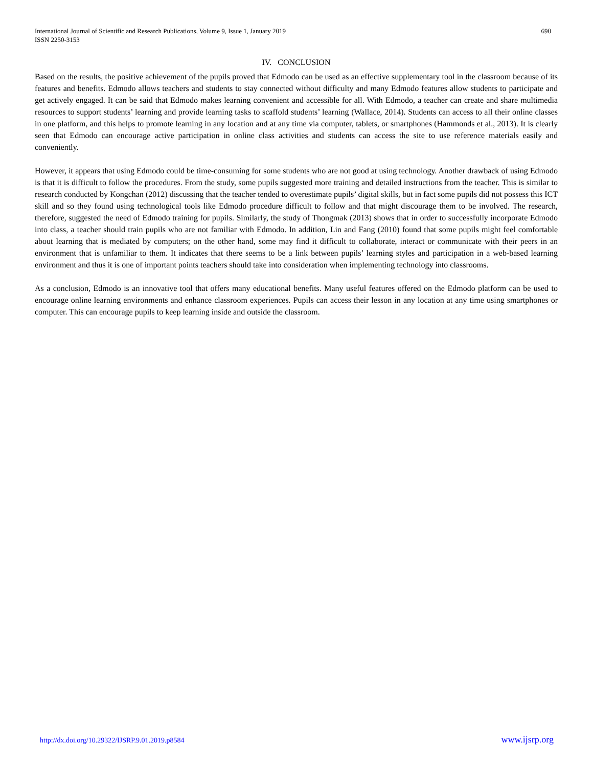International Journal of Scientific and Research Publications, Volume 9, Issue 1, January 2019
ISSN 2250-3153
690
IV. CONCLUSION
Based on the results, the positive achievement of the pupils proved that Edmodo can be used as an effective supplementary tool in the classroom because of its features and benefits. Edmodo allows teachers and students to stay connected without difficulty and many Edmodo features allow students to participate and get actively engaged. It can be said that Edmodo makes learning convenient and accessible for all. With Edmodo, a teacher can create and share multimedia resources to support students’ learning and provide learning tasks to scaffold students’ learning (Wallace, 2014). Students can access to all their online classes in one platform, and this helps to promote learning in any location and at any time via computer, tablets, or smartphones (Hammonds et al., 2013). It is clearly seen that Edmodo can encourage active participation in online class activities and students can access the site to use reference materials easily and conveniently.
However, it appears that using Edmodo could be time-consuming for some students who are not good at using technology. Another drawback of using Edmodo is that it is difficult to follow the procedures. From the study, some pupils suggested more training and detailed instructions from the teacher. This is similar to research conducted by Kongchan (2012) discussing that the teacher tended to overestimate pupils’ digital skills, but in fact some pupils did not possess this ICT skill and so they found using technological tools like Edmodo procedure difficult to follow and that might discourage them to be involved. The research, therefore, suggested the need of Edmodo training for pupils. Similarly, the study of Thongmak (2013) shows that in order to successfully incorporate Edmodo into class, a teacher should train pupils who are not familiar with Edmodo. In addition, Lin and Fang (2010) found that some pupils might feel comfortable about learning that is mediated by computers; on the other hand, some may find it difficult to collaborate, interact or communicate with their peers in an environment that is unfamiliar to them. It indicates that there seems to be a link between pupils’ learning styles and participation in a web-based learning environment and thus it is one of important points teachers should take into consideration when implementing technology into classrooms.
As a conclusion, Edmodo is an innovative tool that offers many educational benefits. Many useful features offered on the Edmodo platform can be used to encourage online learning environments and enhance classroom experiences. Pupils can access their lesson in any location at any time using smartphones or computer. This can encourage pupils to keep learning inside and outside the classroom.
http://dx.doi.org/10.29322/IJSRP.9.01.2019.p8584 www.ijsrp.org